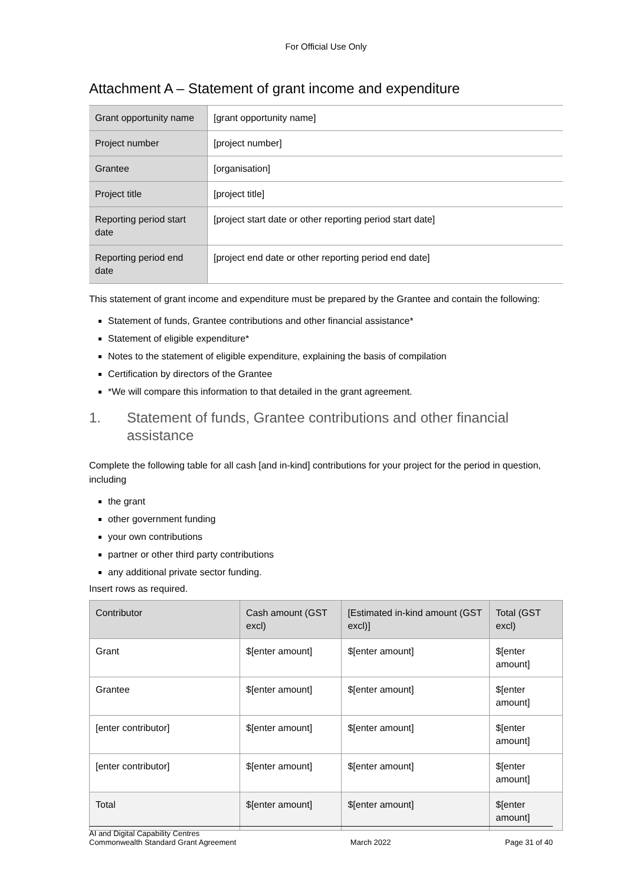For Official Use Only
Attachment A – Statement of grant income and expenditure
| Grant opportunity name | [grant opportunity name] |
| Project number | [project number] |
| Grantee | [organisation] |
| Project title | [project title] |
| Reporting period start date | [project start date or other reporting period start date] |
| Reporting period end date | [project end date or other reporting period end date] |
This statement of grant income and expenditure must be prepared by the Grantee and contain the following:
Statement of funds, Grantee contributions and other financial assistance*
Statement of eligible expenditure*
Notes to the statement of eligible expenditure, explaining the basis of compilation
Certification by directors of the Grantee
*We will compare this information to that detailed in the grant agreement.
1. Statement of funds, Grantee contributions and other financial assistance
Complete the following table for all cash [and in-kind] contributions for your project for the period in question, including
the grant
other government funding
your own contributions
partner or other third party contributions
any additional private sector funding.
Insert rows as required.
| Contributor | Cash amount (GST excl) | [Estimated in-kind amount (GST excl)] | Total (GST excl) |
| --- | --- | --- | --- |
| Grant | $[enter amount] | $[enter amount] | $[enter amount] |
| Grantee | $[enter amount] | $[enter amount] | $[enter amount] |
| [enter contributor] | $[enter amount] | $[enter amount] | $[enter amount] |
| [enter contributor] | $[enter amount] | $[enter amount] | $[enter amount] |
| Total | $[enter amount] | $[enter amount] | $[enter amount] |
AI and Digital Capability Centres
Commonwealth Standard Grant Agreement March 2022 Page 31 of 40